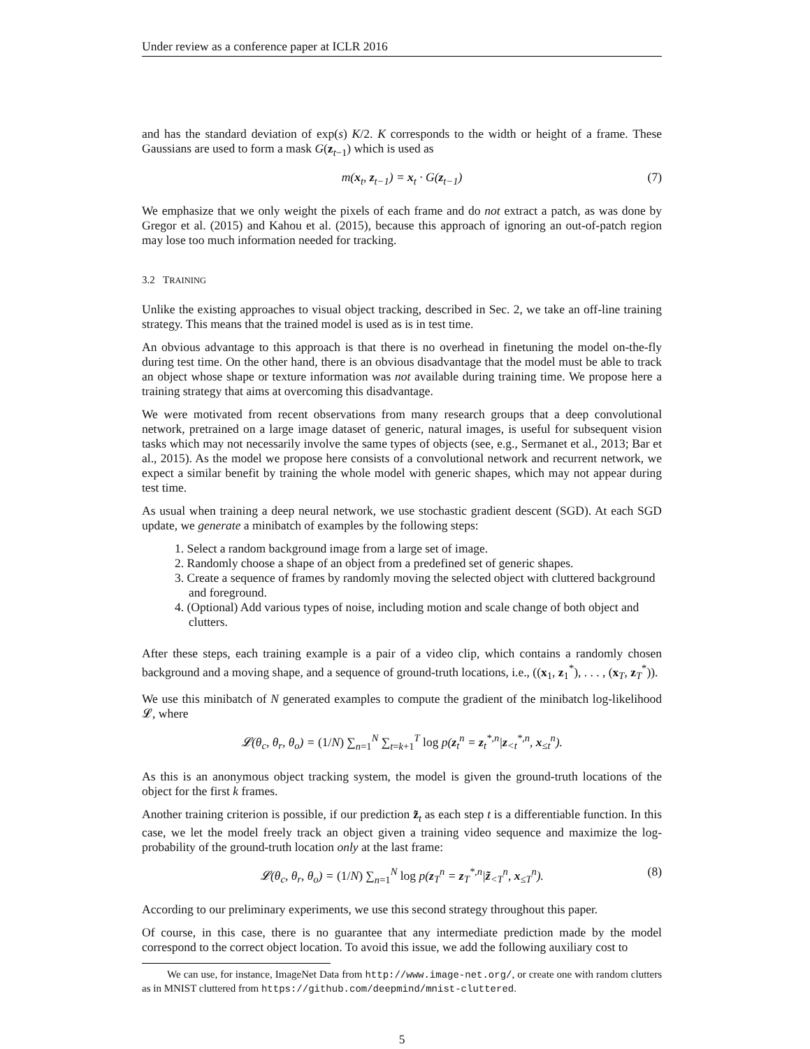Under review as a conference paper at ICLR 2016
and has the standard deviation of exp(s) K/2. K corresponds to the width or height of a frame. These Gaussians are used to form a mask G(z<sub>t−1</sub>) which is used as
m(x<sub>t</sub>, z<sub>t−1</sub>) = x<sub>t</sub> · G(z<sub>t−1</sub>) (7)
We emphasize that we only weight the pixels of each frame and do not extract a patch, as was done by Gregor et al. (2015) and Kahou et al. (2015), because this approach of ignoring an out-of-patch region may lose too much information needed for tracking.
3.2 TRAINING
Unlike the existing approaches to visual object tracking, described in Sec. 2, we take an off-line training strategy. This means that the trained model is used as is in test time.
An obvious advantage to this approach is that there is no overhead in finetuning the model on-the-fly during test time. On the other hand, there is an obvious disadvantage that the model must be able to track an object whose shape or texture information was not available during training time. We propose here a training strategy that aims at overcoming this disadvantage.
We were motivated from recent observations from many research groups that a deep convolutional network, pretrained on a large image dataset of generic, natural images, is useful for subsequent vision tasks which may not necessarily involve the same types of objects (see, e.g., Sermanet et al., 2013; Bar et al., 2015). As the model we propose here consists of a convolutional network and recurrent network, we expect a similar benefit by training the whole model with generic shapes, which may not appear during test time.
As usual when training a deep neural network, we use stochastic gradient descent (SGD). At each SGD update, we generate a minibatch of examples by the following steps:
1. Select a random background image from a large set of image.
2. Randomly choose a shape of an object from a predefined set of generic shapes.
3. Create a sequence of frames by randomly moving the selected object with cluttered background and foreground.
4. (Optional) Add various types of noise, including motion and scale change of both object and clutters.
After these steps, each training example is a pair of a video clip, which contains a randomly chosen background and a moving shape, and a sequence of ground-truth locations, i.e., ((x<sub>1</sub>, z<sub>1</sub><sup>*</sup>), . . . , (x<sub>T</sub>, z<sub>T</sub><sup>*</sup>)).
We use this minibatch of N generated examples to compute the gradient of the minibatch log-likelihood 𝓛, where
𝓛(θ<sub>c</sub>, θ<sub>r</sub>, θ<sub>o</sub>) = (1/N) ∑<sub>n=1</sub><sup>N</sup> ∑<sub>t=k+1</sub><sup>T</sup> log p(z<sub>t</sub><sup>n</sup> = z<sub>t</sub><sup>*,n</sup>|z<sub><t</sub><sup>*,n</sup>, x<sub>≤t</sub><sup>n</sup>).
As this is an anonymous object tracking system, the model is given the ground-truth locations of the object for the first k frames.
Another training criterion is possible, if our prediction z̃<sub>t</sub> as each step t is a differentiable function. In this case, we let the model freely track an object given a training video sequence and maximize the log-probability of the ground-truth location only at the last frame:
𝓛(θ<sub>c</sub>, θ<sub>r</sub>, θ<sub>o</sub>) = (1/N) ∑<sub>n=1</sub><sup>N</sup> log p(z<sub>T</sub><sup>n</sup> = z<sub>T</sub><sup>*,n</sup>|z̃<sub><T</sub><sup>n</sup>, x<sub>≤T</sub><sup>n</sup>). (8)
According to our preliminary experiments, we use this second strategy throughout this paper.
Of course, in this case, there is no guarantee that any intermediate prediction made by the model correspond to the correct object location. To avoid this issue, we add the following auxiliary cost to
We can use, for instance, ImageNet Data from http://www.image-net.org/, or create one with random clutters as in MNIST cluttered from https://github.com/deepmind/mnist-cluttered.
5